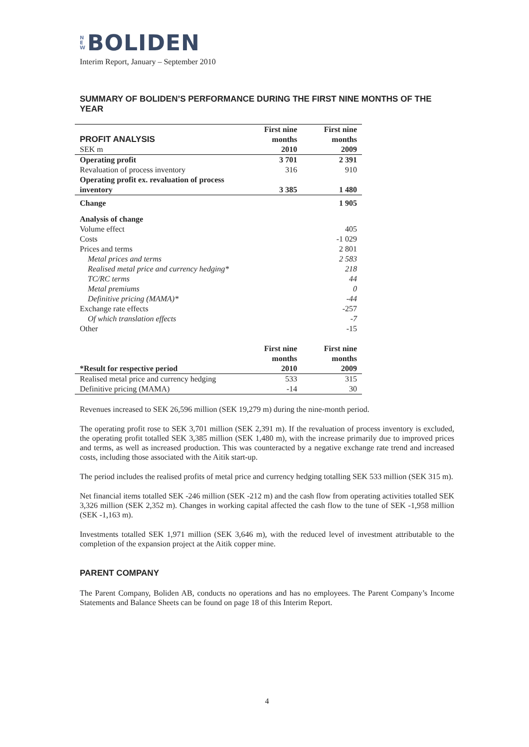N
E
W BOLIDEN
Interim Report, January – September 2010
SUMMARY OF BOLIDEN’S PERFORMANCE DURING THE FIRST NINE MONTHS OF THE YEAR
| PROFIT ANALYSIS | First nine months | First nine months |
| --- | --- | --- |
| SEK m | 2010 | 2009 |
| Operating profit | 3 701 | 2 391 |
| Revaluation of process inventory | 316 | 910 |
| Operating profit ex. revaluation of process inventory | 3 385 | 1 480 |
| Change | | 1 905 |
| Analysis of change | | |
| Volume effect | | 405 |
| Costs | | -1 029 |
| Prices and terms | | 2 801 |
| Metal prices and terms | | 2 583 |
| Realised metal price and currency hedging* | | 218 |
| TC/RC terms | | 44 |
| Metal premiums | | 0 |
| Definitive pricing (MAMA)* | | -44 |
| Exchange rate effects | | -257 |
| Of which translation effects | | -7 |
| Other | | -15 |
| | First nine months | First nine months |
| --- | --- | --- |
| *Result for respective period | 2010 | 2009 |
| Realised metal price and currency hedging | 533 | 315 |
| Definitive pricing (MAMA) | -14 | 30 |
Revenues increased to SEK 26,596 million (SEK 19,279 m) during the nine-month period.
The operating profit rose to SEK 3,701 million (SEK 2,391 m). If the revaluation of process inventory is excluded, the operating profit totalled SEK 3,385 million (SEK 1,480 m), with the increase primarily due to improved prices and terms, as well as increased production. This was counteracted by a negative exchange rate trend and increased costs, including those associated with the Aitik start-up.
The period includes the realised profits of metal price and currency hedging totalling SEK 533 million (SEK 315 m).
Net financial items totalled SEK -246 million (SEK -212 m) and the cash flow from operating activities totalled SEK 3,326 million (SEK 2,352 m). Changes in working capital affected the cash flow to the tune of SEK -1,958 million (SEK -1,163 m).
Investments totalled SEK 1,971 million (SEK 3,646 m), with the reduced level of investment attributable to the completion of the expansion project at the Aitik copper mine.
PARENT COMPANY
The Parent Company, Boliden AB, conducts no operations and has no employees. The Parent Company’s Income Statements and Balance Sheets can be found on page 18 of this Interim Report.
4